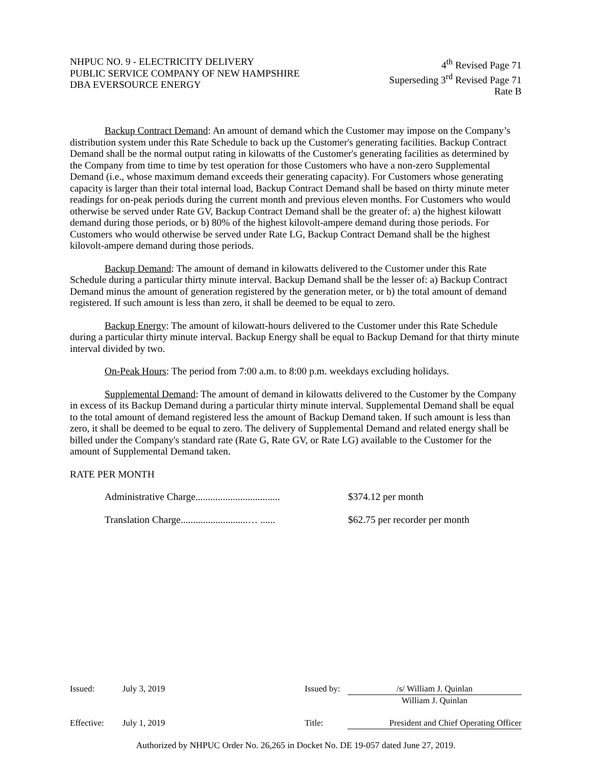NHPUC NO. 9 - ELECTRICITY DELIVERY
PUBLIC SERVICE COMPANY OF NEW HAMPSHIRE
DBA EVERSOURCE ENERGY
4<sup>th</sup> Revised Page 71
Superseding 3<sup>rd</sup> Revised Page 71
Rate B
Backup Contract Demand: An amount of demand which the Customer may impose on the Company’s distribution system under this Rate Schedule to back up the Customer's generating facilities. Backup Contract Demand shall be the normal output rating in kilowatts of the Customer's generating facilities as determined by the Company from time to time by test operation for those Customers who have a non-zero Supplemental Demand (i.e., whose maximum demand exceeds their generating capacity). For Customers whose generating capacity is larger than their total internal load, Backup Contract Demand shall be based on thirty minute meter readings for on-peak periods during the current month and previous eleven months. For Customers who would otherwise be served under Rate GV, Backup Contract Demand shall be the greater of: a) the highest kilowatt demand during those periods, or b) 80% of the highest kilovolt-ampere demand during those periods. For Customers who would otherwise be served under Rate LG, Backup Contract Demand shall be the highest kilovolt-ampere demand during those periods.
Backup Demand: The amount of demand in kilowatts delivered to the Customer under this Rate Schedule during a particular thirty minute interval. Backup Demand shall be the lesser of: a) Backup Contract Demand minus the amount of generation registered by the generation meter, or b) the total amount of demand registered. If such amount is less than zero, it shall be deemed to be equal to zero.
Backup Energy: The amount of kilowatt-hours delivered to the Customer under this Rate Schedule during a particular thirty minute interval. Backup Energy shall be equal to Backup Demand for that thirty minute interval divided by two.
On-Peak Hours: The period from 7:00 a.m. to 8:00 p.m. weekdays excluding holidays.
Supplemental Demand: The amount of demand in kilowatts delivered to the Customer by the Company in excess of its Backup Demand during a particular thirty minute interval. Supplemental Demand shall be equal to the total amount of demand registered less the amount of Backup Demand taken. If such amount is less than zero, it shall be deemed to be equal to zero. The delivery of Supplemental Demand and related energy shall be billed under the Company's standard rate (Rate G, Rate GV, or Rate LG) available to the Customer for the amount of Supplemental Demand taken.
RATE PER MONTH
Administrative Charge.................................. $374.12 per month
Translation Charge...........................… ...... $62.75 per recorder per month
Issued: July 3, 2019 Issued by: /s/ William J. Quinlan
William J. Quinlan
Effective: July 1, 2019 Title: President and Chief Operating Officer
Authorized by NHPUC Order No. 26,265 in Docket No. DE 19-057 dated June 27, 2019.